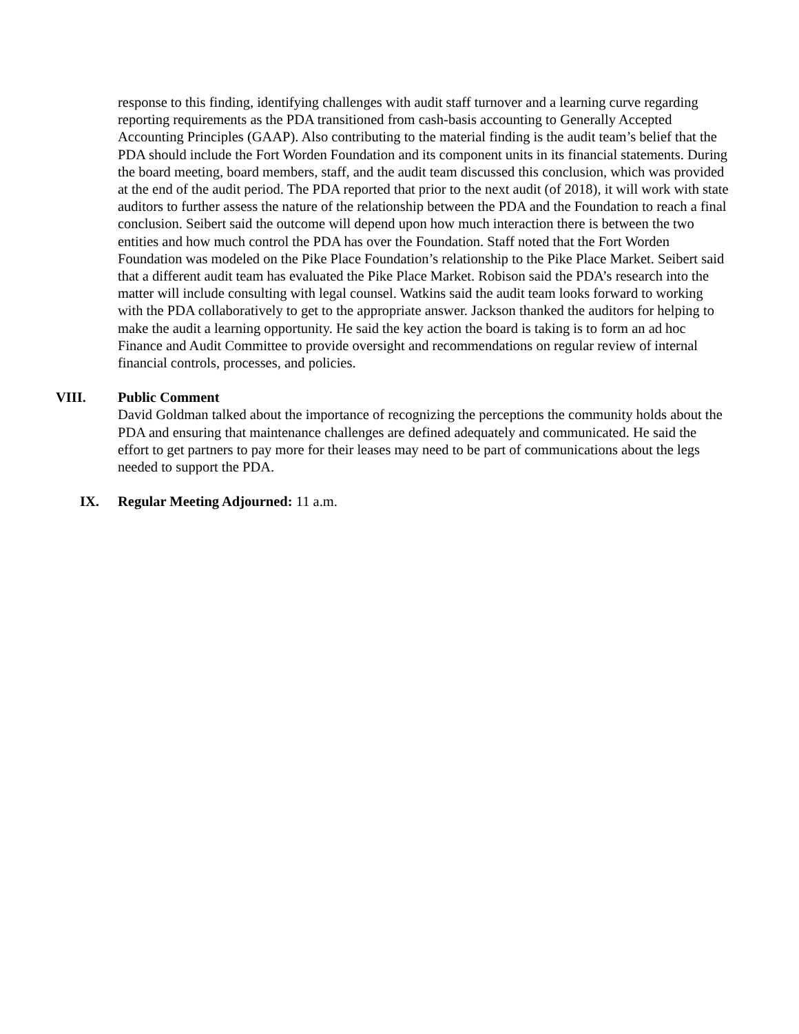response to this finding, identifying challenges with audit staff turnover and a learning curve regarding reporting requirements as the PDA transitioned from cash-basis accounting to Generally Accepted Accounting Principles (GAAP). Also contributing to the material finding is the audit team’s belief that the PDA should include the Fort Worden Foundation and its component units in its financial statements. During the board meeting, board members, staff, and the audit team discussed this conclusion, which was provided at the end of the audit period. The PDA reported that prior to the next audit (of 2018), it will work with state auditors to further assess the nature of the relationship between the PDA and the Foundation to reach a final conclusion. Seibert said the outcome will depend upon how much interaction there is between the two entities and how much control the PDA has over the Foundation. Staff noted that the Fort Worden Foundation was modeled on the Pike Place Foundation’s relationship to the Pike Place Market. Seibert said that a different audit team has evaluated the Pike Place Market. Robison said the PDA’s research into the matter will include consulting with legal counsel. Watkins said the audit team looks forward to working with the PDA collaboratively to get to the appropriate answer. Jackson thanked the auditors for helping to make the audit a learning opportunity. He said the key action the board is taking is to form an ad hoc Finance and Audit Committee to provide oversight and recommendations on regular review of internal financial controls, processes, and policies.
VIII. Public Comment
David Goldman talked about the importance of recognizing the perceptions the community holds about the PDA and ensuring that maintenance challenges are defined adequately and communicated. He said the effort to get partners to pay more for their leases may need to be part of communications about the legs needed to support the PDA.
IX. Regular Meeting Adjourned: 11 a.m.